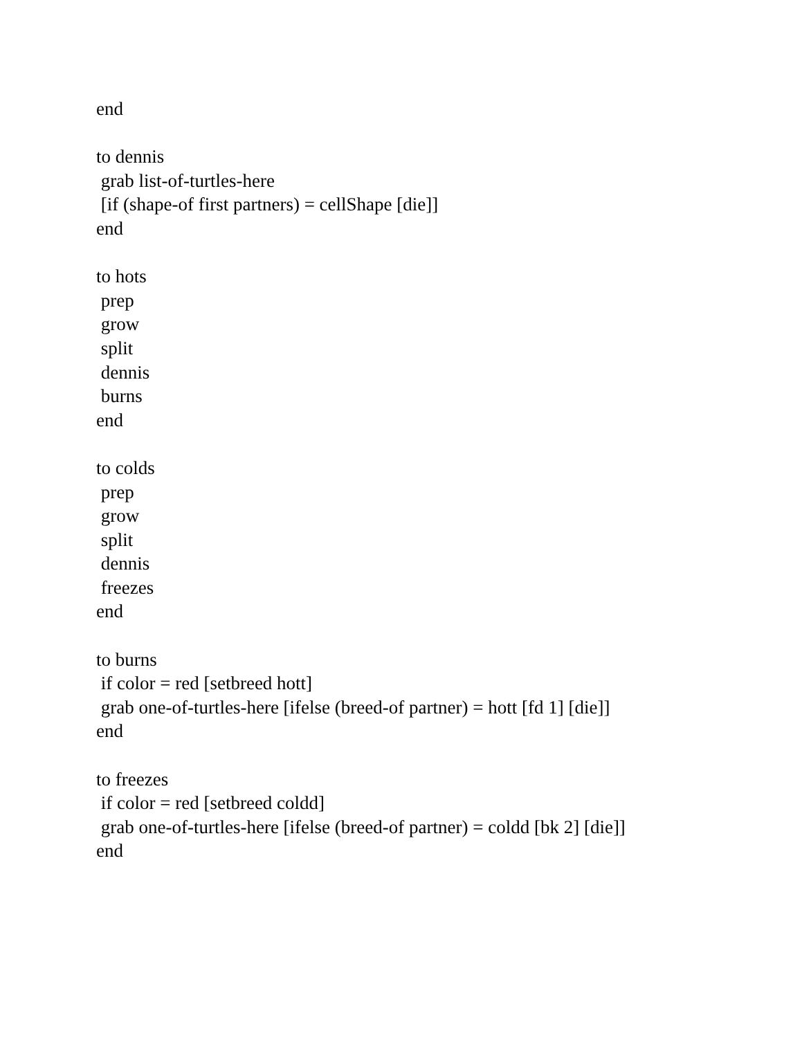end
to dennis
grab list-of-turtles-here
[if (shape-of first partners) = cellShape [die]]
end
to hots
prep
grow
split
dennis
burns
end
to colds
prep
grow
split
dennis
freezes
end
to burns
if color = red [setbreed hott]
grab one-of-turtles-here [ifelse (breed-of partner) = hott [fd 1] [die]]
end
to freezes
if color = red [setbreed coldd]
grab one-of-turtles-here [ifelse (breed-of partner) = coldd [bk 2] [die]]
end